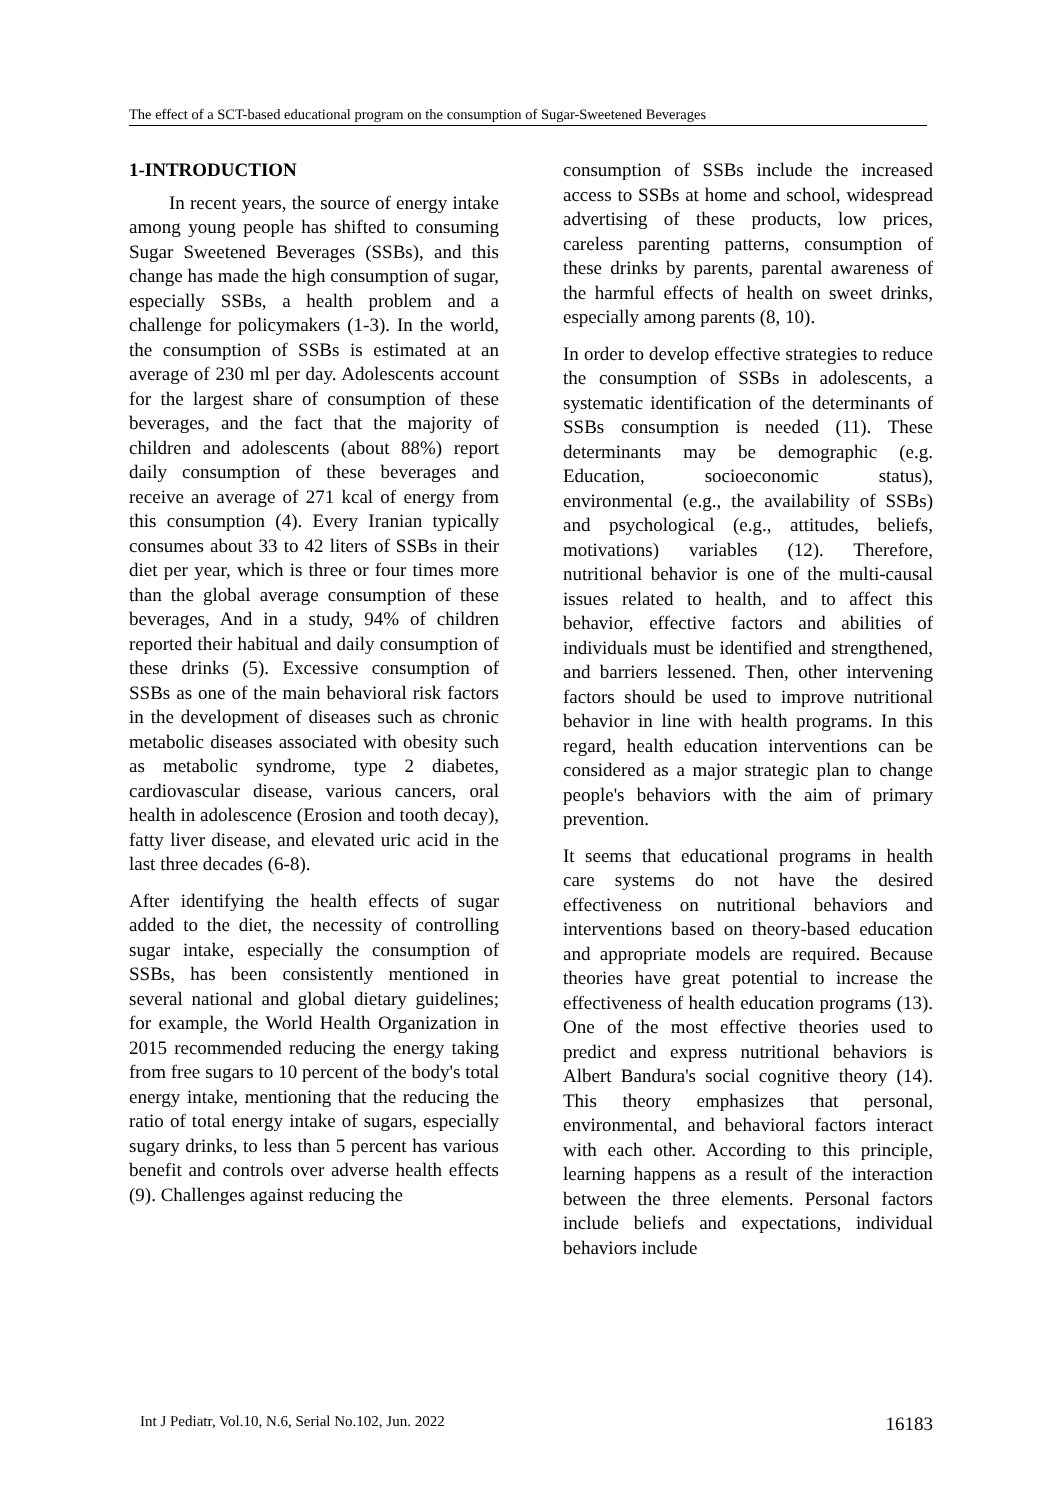The effect of a SCT-based educational program on the consumption of Sugar-Sweetened Beverages
1-INTRODUCTION
In recent years, the source of energy intake among young people has shifted to consuming Sugar Sweetened Beverages (SSBs), and this change has made the high consumption of sugar, especially SSBs, a health problem and a challenge for policymakers (1-3). In the world, the consumption of SSBs is estimated at an average of 230 ml per day. Adolescents account for the largest share of consumption of these beverages, and the fact that the majority of children and adolescents (about 88%) report daily consumption of these beverages and receive an average of 271 kcal of energy from this consumption (4). Every Iranian typically consumes about 33 to 42 liters of SSBs in their diet per year, which is three or four times more than the global average consumption of these beverages, And in a study, 94% of children reported their habitual and daily consumption of these drinks (5). Excessive consumption of SSBs as one of the main behavioral risk factors in the development of diseases such as chronic metabolic diseases associated with obesity such as metabolic syndrome, type 2 diabetes, cardiovascular disease, various cancers, oral health in adolescence (Erosion and tooth decay), fatty liver disease, and elevated uric acid in the last three decades (6-8).
After identifying the health effects of sugar added to the diet, the necessity of controlling sugar intake, especially the consumption of SSBs, has been consistently mentioned in several national and global dietary guidelines; for example, the World Health Organization in 2015 recommended reducing the energy taking from free sugars to 10 percent of the body's total energy intake, mentioning that the reducing the ratio of total energy intake of sugars, especially sugary drinks, to less than 5 percent has various benefit and controls over adverse health effects (9). Challenges against reducing the
consumption of SSBs include the increased access to SSBs at home and school, widespread advertising of these products, low prices, careless parenting patterns, consumption of these drinks by parents, parental awareness of the harmful effects of health on sweet drinks, especially among parents (8, 10).
In order to develop effective strategies to reduce the consumption of SSBs in adolescents, a systematic identification of the determinants of SSBs consumption is needed (11). These determinants may be demographic (e.g. Education, socioeconomic status), environmental (e.g., the availability of SSBs) and psychological (e.g., attitudes, beliefs, motivations) variables (12). Therefore, nutritional behavior is one of the multi-causal issues related to health, and to affect this behavior, effective factors and abilities of individuals must be identified and strengthened, and barriers lessened. Then, other intervening factors should be used to improve nutritional behavior in line with health programs. In this regard, health education interventions can be considered as a major strategic plan to change people's behaviors with the aim of primary prevention.
It seems that educational programs in health care systems do not have the desired effectiveness on nutritional behaviors and interventions based on theory-based education and appropriate models are required. Because theories have great potential to increase the effectiveness of health education programs (13). One of the most effective theories used to predict and express nutritional behaviors is Albert Bandura's social cognitive theory (14). This theory emphasizes that personal, environmental, and behavioral factors interact with each other. According to this principle, learning happens as a result of the interaction between the three elements. Personal factors include beliefs and expectations, individual behaviors include
Int J Pediatr, Vol.10, N.6, Serial No.102, Jun. 2022 16183